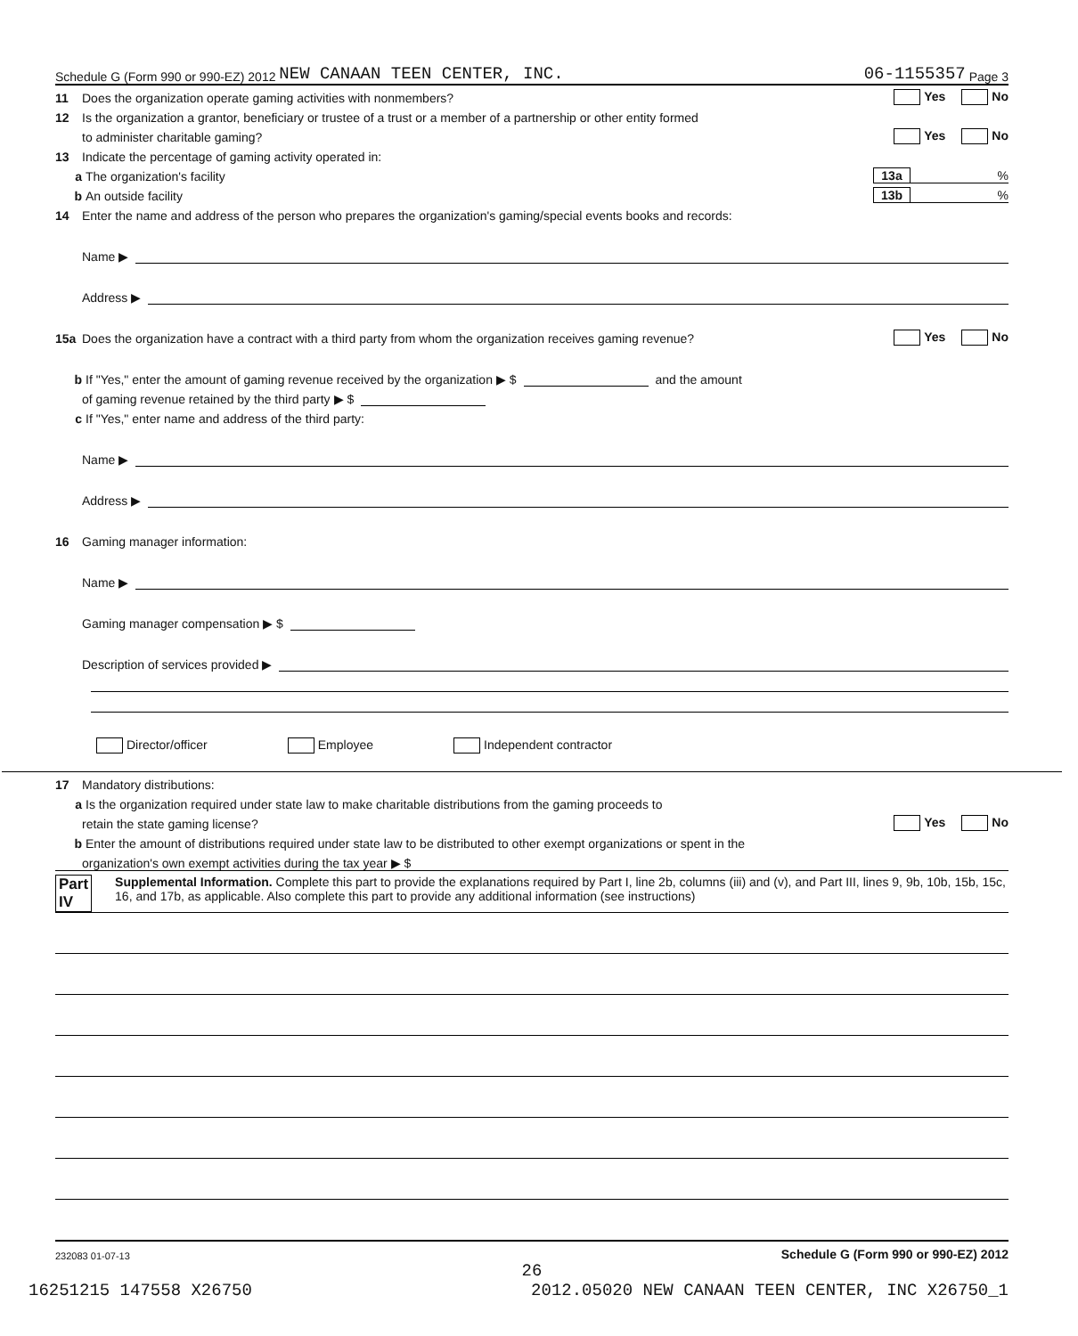Schedule G (Form 990 or 990-EZ) 2012 NEW CANAAN TEEN CENTER, INC. 06-1155357 Page 3
11 Does the organization operate gaming activities with nonmembers? Yes No
12 Is the organization a grantor, beneficiary or trustee of a trust or a member of a partnership or other entity formed
to administer charitable gaming? Yes No
13 Indicate the percentage of gaming activity operated in:
a The organization's facility 13a%
b An outside facility 13b%
14 Enter the name and address of the person who prepares the organization's gaming/special events books and records:
Name ▶
Address ▶
15a Does the organization have a contract with a third party from whom the organization receives gaming revenue? Yes No
b If "Yes," enter the amount of gaming revenue received by the organization ▶ $ and the amount
of gaming revenue retained by the third party ▶ $
c If "Yes," enter name and address of the third party:
Name ▶
Address ▶
16 Gaming manager information:
Name ▶
Gaming manager compensation ▶ $
Description of services provided ▶
Director/officer Employee Independent contractor
17 Mandatory distributions:
a Is the organization required under state law to make charitable distributions from the gaming proceeds to
retain the state gaming license? Yes No
b Enter the amount of distributions required under state law to be distributed to other exempt organizations or spent in the
organization's own exempt activities during the tax year ▶ $
Part IV Supplemental Information. Complete this part to provide the explanations required by Part I, line 2b, columns (iii) and (v), and Part III, lines 9, 9b, 10b, 15b, 15c, 16, and 17b, as applicable. Also complete this part to provide any additional information (see instructions)
232083 01-07-13 Schedule G (Form 990 or 990-EZ) 2012
26
16251215 147558 X26750 2012.05020 NEW CANAAN TEEN CENTER, INC X26750_1